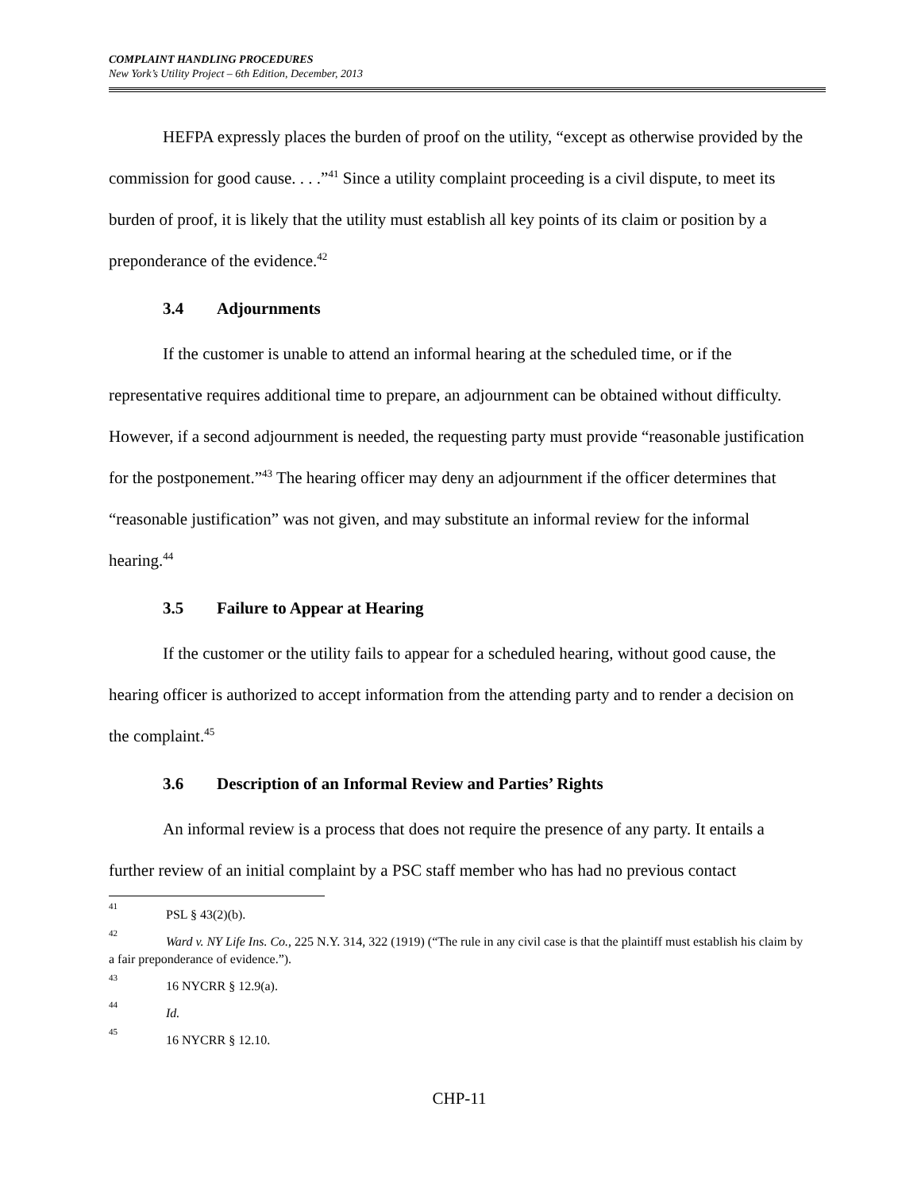COMPLAINT HANDLING PROCEDURES
New York’s Utility Project – 6th Edition, December, 2013
HEFPA expressly places the burden of proof on the utility, “except as otherwise provided by the commission for good cause. . . .”<sup>41</sup> Since a utility complaint proceeding is a civil dispute, to meet its burden of proof, it is likely that the utility must establish all key points of its claim or position by a preponderance of the evidence.<sup>42</sup>
3.4 Adjournments
If the customer is unable to attend an informal hearing at the scheduled time, or if the representative requires additional time to prepare, an adjournment can be obtained without difficulty. However, if a second adjournment is needed, the requesting party must provide “reasonable justification for the postponement.”<sup>43</sup> The hearing officer may deny an adjournment if the officer determines that “reasonable justification” was not given, and may substitute an informal review for the informal hearing.<sup>44</sup>
3.5 Failure to Appear at Hearing
If the customer or the utility fails to appear for a scheduled hearing, without good cause, the hearing officer is authorized to accept information from the attending party and to render a decision on the complaint.<sup>45</sup>
3.6 Description of an Informal Review and Parties’ Rights
An informal review is a process that does not require the presence of any party. It entails a further review of an initial complaint by a PSC staff member who has had no previous contact
<sup>41</sup> PSL § 43(2)(b).
<sup>42</sup> Ward v. NY Life Ins. Co., 225 N.Y. 314, 322 (1919) (“The rule in any civil case is that the plaintiff must establish his claim by a fair preponderance of evidence.”).
<sup>43</sup> 16 NYCRR § 12.9(a).
<sup>44</sup> Id.
<sup>45</sup> 16 NYCRR § 12.10.
CHP-11